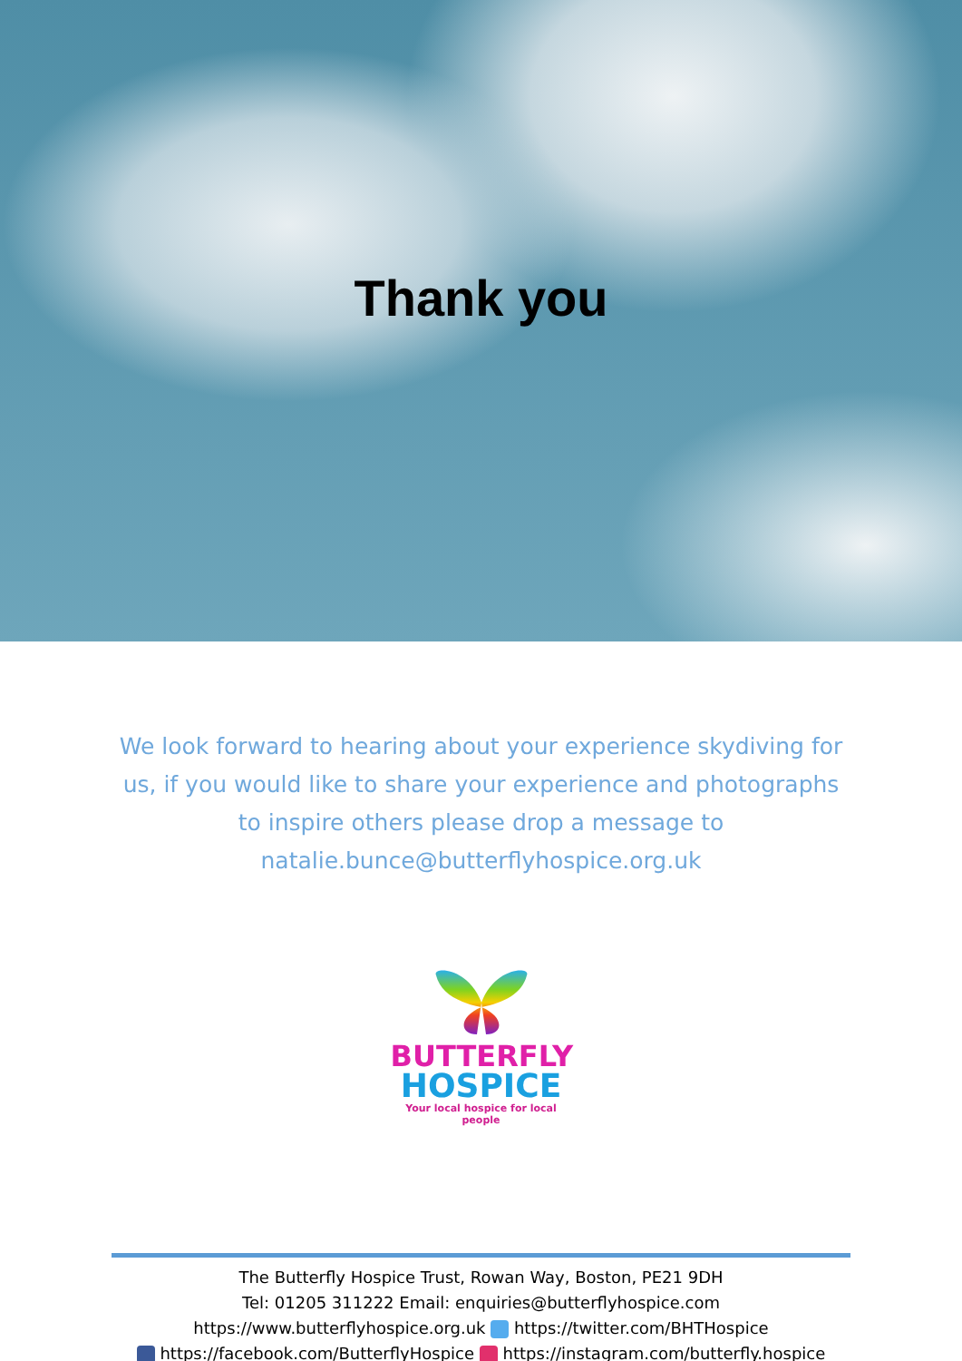Thank you
We look forward to hearing about your experience skydiving for us, if you would like to share your experience and photographs to inspire others please drop a message to natalie.bunce@butterflyhospice.org.uk
BUTTERFLY
HOSPICE
Your local hospice for local people
The Butterfly Hospice Trust, Rowan Way, Boston, PE21 9DH
Tel: 01205 311222 Email: enquiries@butterflyhospice.com
https://www.butterflyhospice.org.uk https://twitter.com/BHTHospice
https://facebook.com/ButterflyHospice https://instagram.com/butterfly.hospice